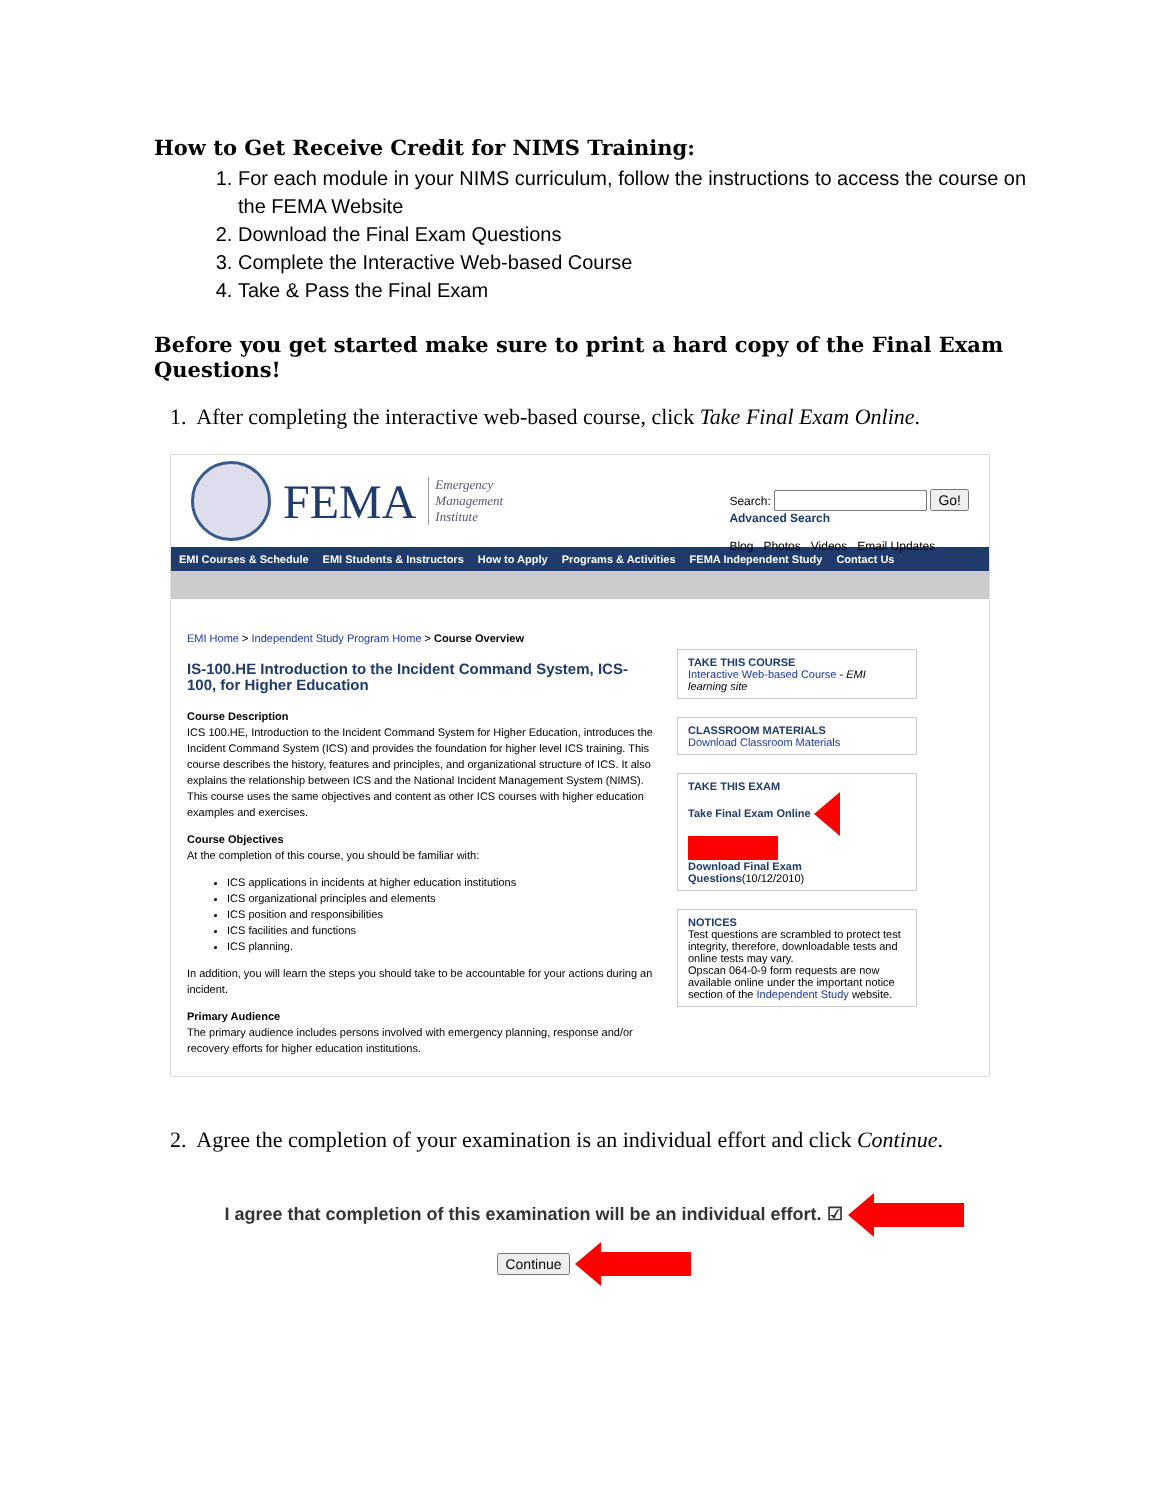How to Get Receive Credit for NIMS Training:
1. For each module in your NIMS curriculum, follow the instructions to access the course on the FEMA Website
2. Download the Final Exam Questions
3. Complete the Interactive Web-based Course
4. Take & Pass the Final Exam
Before you get started make sure to print a hard copy of the Final Exam Questions!
1. After completing the interactive web-based course, click Take Final Exam Online.
FEMA Emergency
Management
Institute
Search: Go!
Advanced Search
Blog Photos Videos Email Updates
EMI Courses & Schedule EMI Students & Instructors How to Apply Programs & Activities FEMA Independent Study Contact Us
EMI Home > Independent Study Program Home > Course Overview
IS-100.HE Introduction to the Incident Command System, ICS-100, for Higher Education
Course Description
ICS 100.HE, Introduction to the Incident Command System for Higher Education, introduces the Incident Command System (ICS) and provides the foundation for higher level ICS training. This course describes the history, features and principles, and organizational structure of ICS. It also explains the relationship between ICS and the National Incident Management System (NIMS). This course uses the same objectives and content as other ICS courses with higher education examples and exercises.
Course Objectives
At the completion of this course, you should be familiar with:
ICS applications in incidents at higher education institutions
ICS organizational principles and elements
ICS position and responsibilities
ICS facilities and functions
ICS planning.
In addition, you will learn the steps you should take to be accountable for your actions during an incident.
Primary Audience
The primary audience includes persons involved with emergency planning, response and/or recovery efforts for higher education institutions.
TAKE THIS COURSE
Interactive Web-based Course - EMI learning site
CLASSROOM MATERIALS
Download Classroom Materials
TAKE THIS EXAM
Take Final Exam Online
Download Final Exam Questions(10/12/2010)
NOTICES
Test questions are scrambled to protect test integrity, therefore, downloadable tests and online tests may vary.
Opscan 064-0-9 form requests are now available online under the important notice section of the Independent Study website.
2. Agree the completion of your examination is an individual effort and click Continue.
I agree that completion of this examination will be an individual effort. ☑
Continue